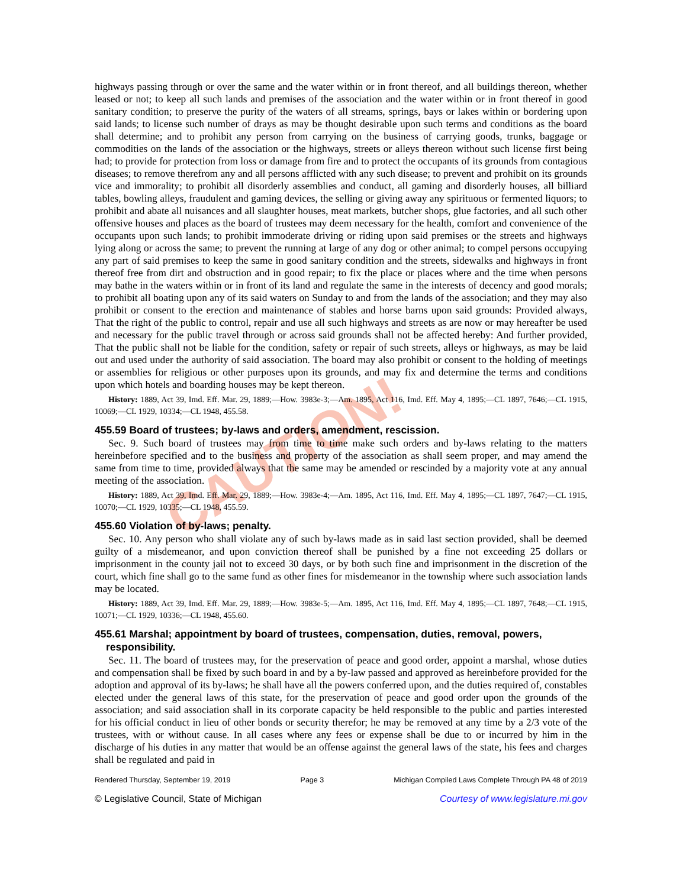CAUTION!
highways passing through or over the same and the water within or in front thereof, and all buildings thereon, whether leased or not; to keep all such lands and premises of the association and the water within or in front thereof in good sanitary condition; to preserve the purity of the waters of all streams, springs, bays or lakes within or bordering upon said lands; to license such number of drays as may be thought desirable upon such terms and conditions as the board shall determine; and to prohibit any person from carrying on the business of carrying goods, trunks, baggage or commodities on the lands of the association or the highways, streets or alleys thereon without such license first being had; to provide for protection from loss or damage from fire and to protect the occupants of its grounds from contagious diseases; to remove therefrom any and all persons afflicted with any such disease; to prevent and prohibit on its grounds vice and immorality; to prohibit all disorderly assemblies and conduct, all gaming and disorderly houses, all billiard tables, bowling alleys, fraudulent and gaming devices, the selling or giving away any spirituous or fermented liquors; to prohibit and abate all nuisances and all slaughter houses, meat markets, butcher shops, glue factories, and all such other offensive houses and places as the board of trustees may deem necessary for the health, comfort and convenience of the occupants upon such lands; to prohibit immoderate driving or riding upon said premises or the streets and highways lying along or across the same; to prevent the running at large of any dog or other animal; to compel persons occupying any part of said premises to keep the same in good sanitary condition and the streets, sidewalks and highways in front thereof free from dirt and obstruction and in good repair; to fix the place or places where and the time when persons may bathe in the waters within or in front of its land and regulate the same in the interests of decency and good morals; to prohibit all boating upon any of its said waters on Sunday to and from the lands of the association; and they may also prohibit or consent to the erection and maintenance of stables and horse barns upon said grounds: Provided always, That the right of the public to control, repair and use all such highways and streets as are now or may hereafter be used and necessary for the public travel through or across said grounds shall not be affected hereby: And further provided, That the public shall not be liable for the condition, safety or repair of such streets, alleys or highways, as may be laid out and used under the authority of said association. The board may also prohibit or consent to the holding of meetings or assemblies for religious or other purposes upon its grounds, and may fix and determine the terms and conditions upon which hotels and boarding houses may be kept thereon.
History: 1889, Act 39, Imd. Eff. Mar. 29, 1889;—How. 3983e-3;—Am. 1895, Act 116, Imd. Eff. May 4, 1895;—CL 1897, 7646;—CL 1915, 10069;—CL 1929, 10334;—CL 1948, 455.58.
455.59 Board of trustees; by-laws and orders, amendment, rescission.
Sec. 9. Such board of trustees may from time to time make such orders and by-laws relating to the matters hereinbefore specified and to the business and property of the association as shall seem proper, and may amend the same from time to time, provided always that the same may be amended or rescinded by a majority vote at any annual meeting of the association.
History: 1889, Act 39, Imd. Eff. Mar. 29, 1889;—How. 3983e-4;—Am. 1895, Act 116, Imd. Eff. May 4, 1895;—CL 1897, 7647;—CL 1915, 10070;—CL 1929, 10335;—CL 1948, 455.59.
455.60 Violation of by-laws; penalty.
Sec. 10. Any person who shall violate any of such by-laws made as in said last section provided, shall be deemed guilty of a misdemeanor, and upon conviction thereof shall be punished by a fine not exceeding 25 dollars or imprisonment in the county jail not to exceed 30 days, or by both such fine and imprisonment in the discretion of the court, which fine shall go to the same fund as other fines for misdemeanor in the township where such association lands may be located.
History: 1889, Act 39, Imd. Eff. Mar. 29, 1889;—How. 3983e-5;—Am. 1895, Act 116, Imd. Eff. May 4, 1895;—CL 1897, 7648;—CL 1915, 10071;—CL 1929, 10336;—CL 1948, 455.60.
455.61 Marshal; appointment by board of trustees, compensation, duties, removal, powers, responsibility.
Sec. 11. The board of trustees may, for the preservation of peace and good order, appoint a marshal, whose duties and compensation shall be fixed by such board in and by a by-law passed and approved as hereinbefore provided for the adoption and approval of its by-laws; he shall have all the powers conferred upon, and the duties required of, constables elected under the general laws of this state, for the preservation of peace and good order upon the grounds of the association; and said association shall in its corporate capacity be held responsible to the public and parties interested for his official conduct in lieu of other bonds or security therefor; he may be removed at any time by a 2/3 vote of the trustees, with or without cause. In all cases where any fees or expense shall be due to or incurred by him in the discharge of his duties in any matter that would be an offense against the general laws of the state, his fees and charges shall be regulated and paid in
Rendered Thursday, September 19, 2019 Page 3 Michigan Compiled Laws Complete Through PA 48 of 2019
© Legislative Council, State of Michigan Courtesy of www.legislature.mi.gov